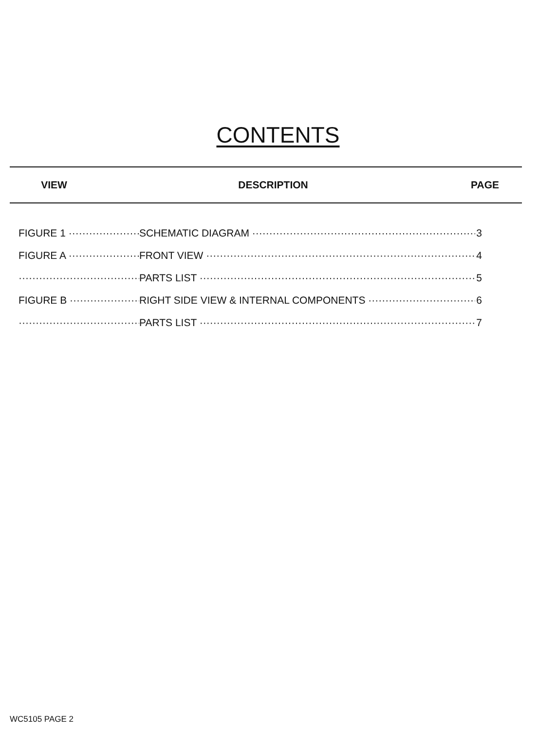CONTENTS
| VIEW | DESCRIPTION | PAGE |
| --- | --- | --- |
| FIGURE 1 | SCHEMATIC DIAGRAM | 3 |
| FIGURE A | FRONT VIEW | 4 |
| | PARTS LIST | 5 |
| FIGURE B | RIGHT SIDE VIEW & INTERNAL COMPONENTS | 6 |
| | PARTS LIST | 7 |
WC5105 PAGE 2